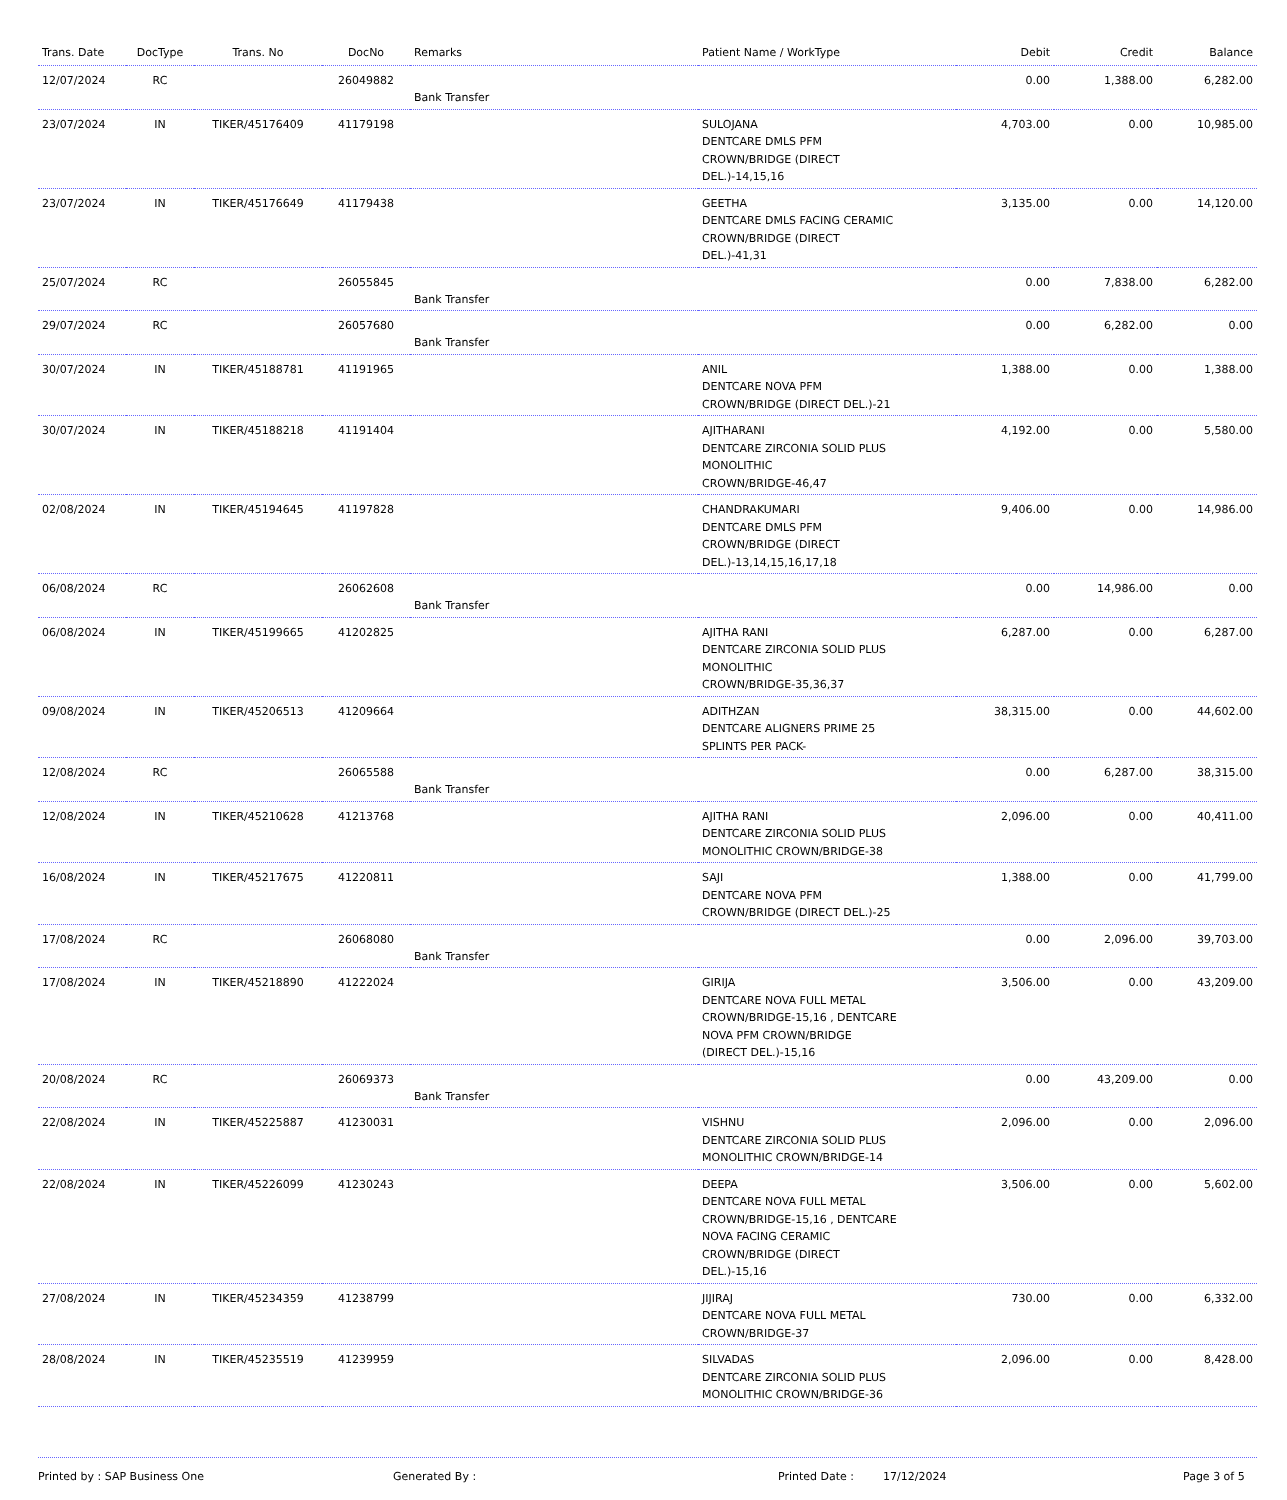| Trans. Date | DocType | Trans. No | DocNo | Remarks | Patient Name / WorkType | Debit | Credit | Balance |
| --- | --- | --- | --- | --- | --- | --- | --- | --- |
| 12/07/2024 | RC | | 26049882 | Bank Transfer | | 0.00 | 1,388.00 | 6,282.00 |
| 23/07/2024 | IN | TIKER/45176409 | 41179198 | | SULOJANA DENTCARE DMLS PFM CROWN/BRIDGE (DIRECT DEL.)-14,15,16 | 4,703.00 | 0.00 | 10,985.00 |
| 23/07/2024 | IN | TIKER/45176649 | 41179438 | | GEETHA DENTCARE DMLS FACING CERAMIC CROWN/BRIDGE (DIRECT DEL.)-41,31 | 3,135.00 | 0.00 | 14,120.00 |
| 25/07/2024 | RC | | 26055845 | Bank Transfer | | 0.00 | 7,838.00 | 6,282.00 |
| 29/07/2024 | RC | | 26057680 | Bank Transfer | | 0.00 | 6,282.00 | 0.00 |
| 30/07/2024 | IN | TIKER/45188781 | 41191965 | | ANIL DENTCARE NOVA PFM CROWN/BRIDGE (DIRECT DEL.)-21 | 1,388.00 | 0.00 | 1,388.00 |
| 30/07/2024 | IN | TIKER/45188218 | 41191404 | | AJITHARANI DENTCARE ZIRCONIA SOLID PLUS MONOLITHIC CROWN/BRIDGE-46,47 | 4,192.00 | 0.00 | 5,580.00 |
| 02/08/2024 | IN | TIKER/45194645 | 41197828 | | CHANDRAKUMARI DENTCARE DMLS PFM CROWN/BRIDGE (DIRECT DEL.)-13,14,15,16,17,18 | 9,406.00 | 0.00 | 14,986.00 |
| 06/08/2024 | RC | | 26062608 | Bank Transfer | | 0.00 | 14,986.00 | 0.00 |
| 06/08/2024 | IN | TIKER/45199665 | 41202825 | | AJITHA RANI DENTCARE ZIRCONIA SOLID PLUS MONOLITHIC CROWN/BRIDGE-35,36,37 | 6,287.00 | 0.00 | 6,287.00 |
| 09/08/2024 | IN | TIKER/45206513 | 41209664 | | ADITHZAN DENTCARE ALIGNERS PRIME 25 SPLINTS PER PACK- | 38,315.00 | 0.00 | 44,602.00 |
| 12/08/2024 | RC | | 26065588 | Bank Transfer | | 0.00 | 6,287.00 | 38,315.00 |
| 12/08/2024 | IN | TIKER/45210628 | 41213768 | | AJITHA RANI DENTCARE ZIRCONIA SOLID PLUS MONOLITHIC CROWN/BRIDGE-38 | 2,096.00 | 0.00 | 40,411.00 |
| 16/08/2024 | IN | TIKER/45217675 | 41220811 | | SAJI DENTCARE NOVA PFM CROWN/BRIDGE (DIRECT DEL.)-25 | 1,388.00 | 0.00 | 41,799.00 |
| 17/08/2024 | RC | | 26068080 | Bank Transfer | | 0.00 | 2,096.00 | 39,703.00 |
| 17/08/2024 | IN | TIKER/45218890 | 41222024 | | GIRIJA DENTCARE NOVA FULL METAL CROWN/BRIDGE-15,16 , DENTCARE NOVA PFM CROWN/BRIDGE (DIRECT DEL.)-15,16 | 3,506.00 | 0.00 | 43,209.00 |
| 20/08/2024 | RC | | 26069373 | Bank Transfer | | 0.00 | 43,209.00 | 0.00 |
| 22/08/2024 | IN | TIKER/45225887 | 41230031 | | VISHNU DENTCARE ZIRCONIA SOLID PLUS MONOLITHIC CROWN/BRIDGE-14 | 2,096.00 | 0.00 | 2,096.00 |
| 22/08/2024 | IN | TIKER/45226099 | 41230243 | | DEEPA DENTCARE NOVA FULL METAL CROWN/BRIDGE-15,16 , DENTCARE NOVA FACING CERAMIC CROWN/BRIDGE (DIRECT DEL.)-15,16 | 3,506.00 | 0.00 | 5,602.00 |
| 27/08/2024 | IN | TIKER/45234359 | 41238799 | | JIJIRAJ DENTCARE NOVA FULL METAL CROWN/BRIDGE-37 | 730.00 | 0.00 | 6,332.00 |
| 28/08/2024 | IN | TIKER/45235519 | 41239959 | | SILVADAS DENTCARE ZIRCONIA SOLID PLUS MONOLITHIC CROWN/BRIDGE-36 | 2,096.00 | 0.00 | 8,428.00 |
Printed by : SAP Business One Generated By : Printed Date : 17/12/2024 Page 3 of 5